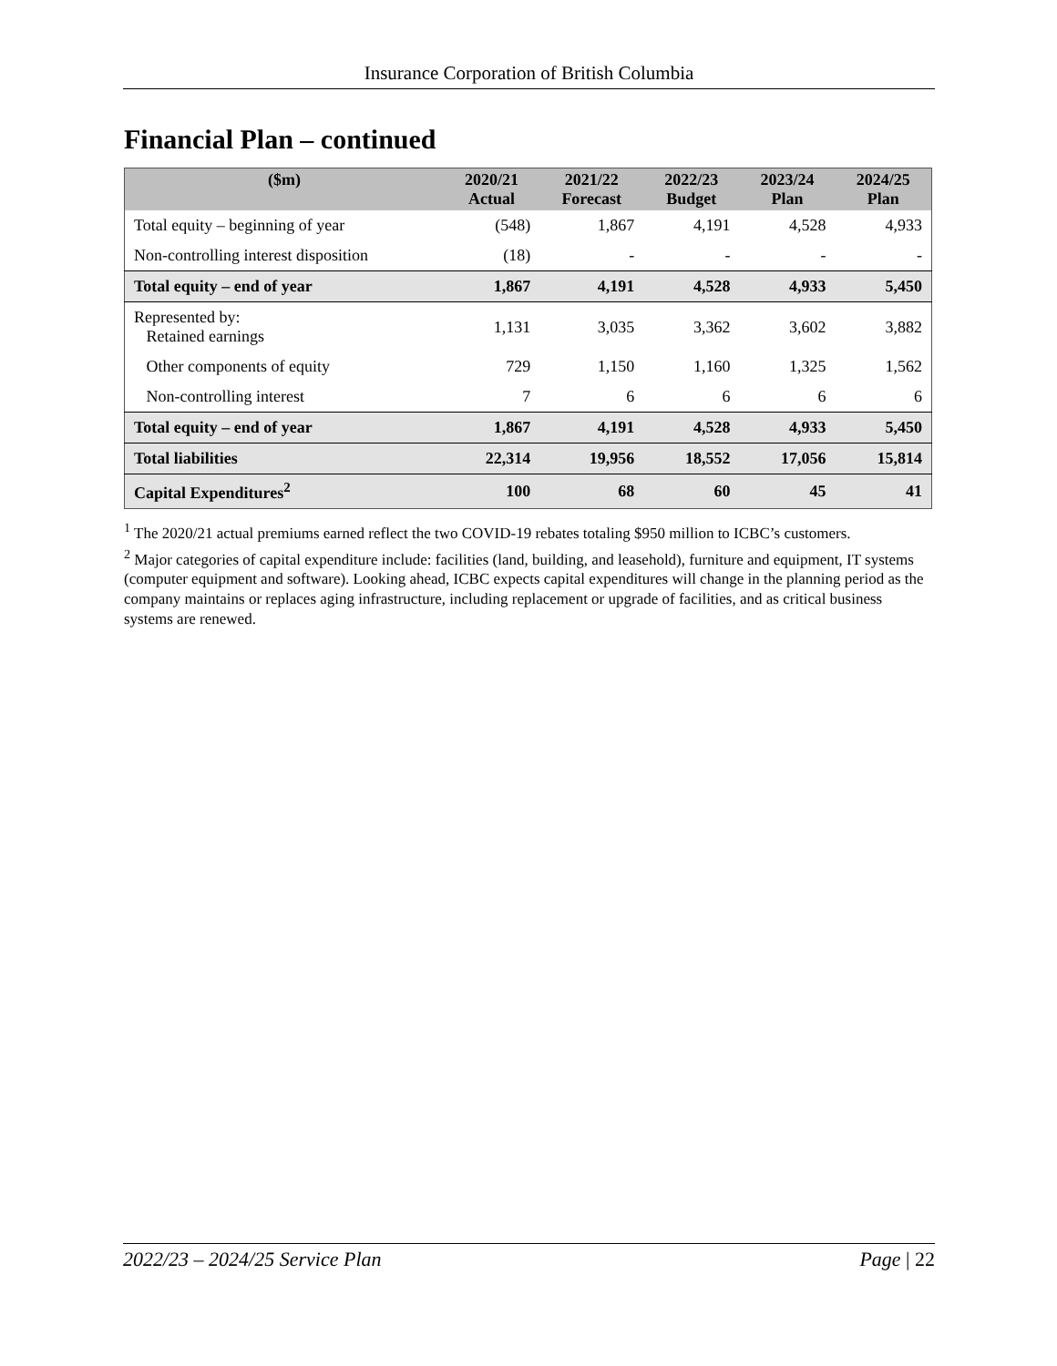Insurance Corporation of British Columbia
Financial Plan – continued
| ($m) | 2020/21 Actual | 2021/22 Forecast | 2022/23 Budget | 2023/24 Plan | 2024/25 Plan |
| --- | --- | --- | --- | --- | --- |
| Total equity – beginning of year | (548) | 1,867 | 4,191 | 4,528 | 4,933 |
| Non-controlling interest disposition | (18) | - | - | - | - |
| Total equity – end of year | 1,867 | 4,191 | 4,528 | 4,933 | 5,450 |
| Represented by: Retained earnings | 1,131 | 3,035 | 3,362 | 3,602 | 3,882 |
| Other components of equity | 729 | 1,150 | 1,160 | 1,325 | 1,562 |
| Non-controlling interest | 7 | 6 | 6 | 6 | 6 |
| Total equity – end of year | 1,867 | 4,191 | 4,528 | 4,933 | 5,450 |
| Total liabilities | 22,314 | 19,956 | 18,552 | 17,056 | 15,814 |
| Capital Expenditures<sup>2</sup> | 100 | 68 | 60 | 45 | 41 |
<sup>1</sup> The 2020/21 actual premiums earned reflect the two COVID-19 rebates totaling $950 million to ICBC’s customers.
<sup>2</sup> Major categories of capital expenditure include: facilities (land, building, and leasehold), furniture and equipment, IT systems (computer equipment and software). Looking ahead, ICBC expects capital expenditures will change in the planning period as the company maintains or replaces aging infrastructure, including replacement or upgrade of facilities, and as critical business systems are renewed.
2022/23 – 2024/25 Service Plan Page | 22